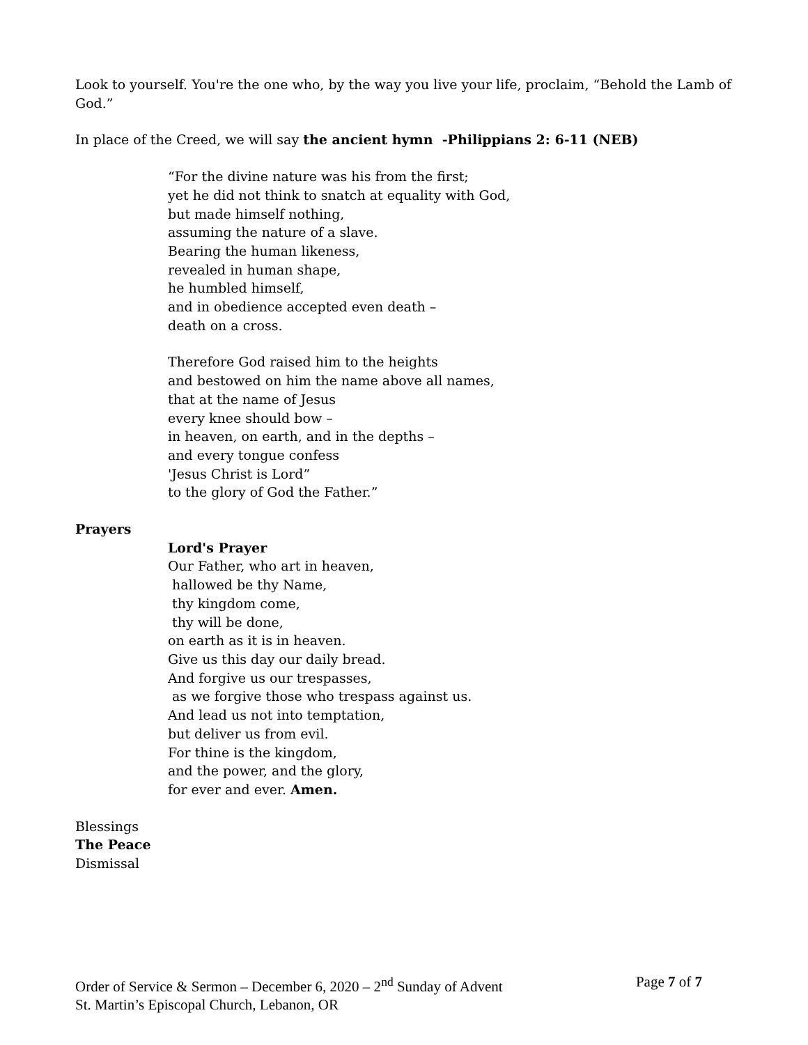Look to yourself. You're the one who, by the way you live your life, proclaim, “Behold the Lamb of God.”
In place of the Creed, we will say the ancient hymn -Philippians 2: 6-11 (NEB)
“For the divine nature was his from the first;
yet he did not think to snatch at equality with God,
but made himself nothing,
assuming the nature of a slave.
Bearing the human likeness,
revealed in human shape,
he humbled himself,
and in obedience accepted even death –
death on a cross.
Therefore God raised him to the heights
and bestowed on him the name above all names,
that at the name of Jesus
every knee should bow –
in heaven, on earth, and in the depths –
and every tongue confess
'Jesus Christ is Lord”
to the glory of God the Father.”
Prayers
Lord's Prayer
Our Father, who art in heaven,
hallowed be thy Name,
thy kingdom come,
thy will be done,
on earth as it is in heaven.
Give us this day our daily bread.
And forgive us our trespasses,
as we forgive those who trespass against us.
And lead us not into temptation,
but deliver us from evil.
For thine is the kingdom,
and the power, and the glory,
for ever and ever. Amen.
Blessings
The Peace
Dismissal
Order of Service & Sermon – December 6, 2020 – 2<sup>nd</sup> Sunday of Advent Page 7 of 7
St. Martin’s Episcopal Church, Lebanon, OR